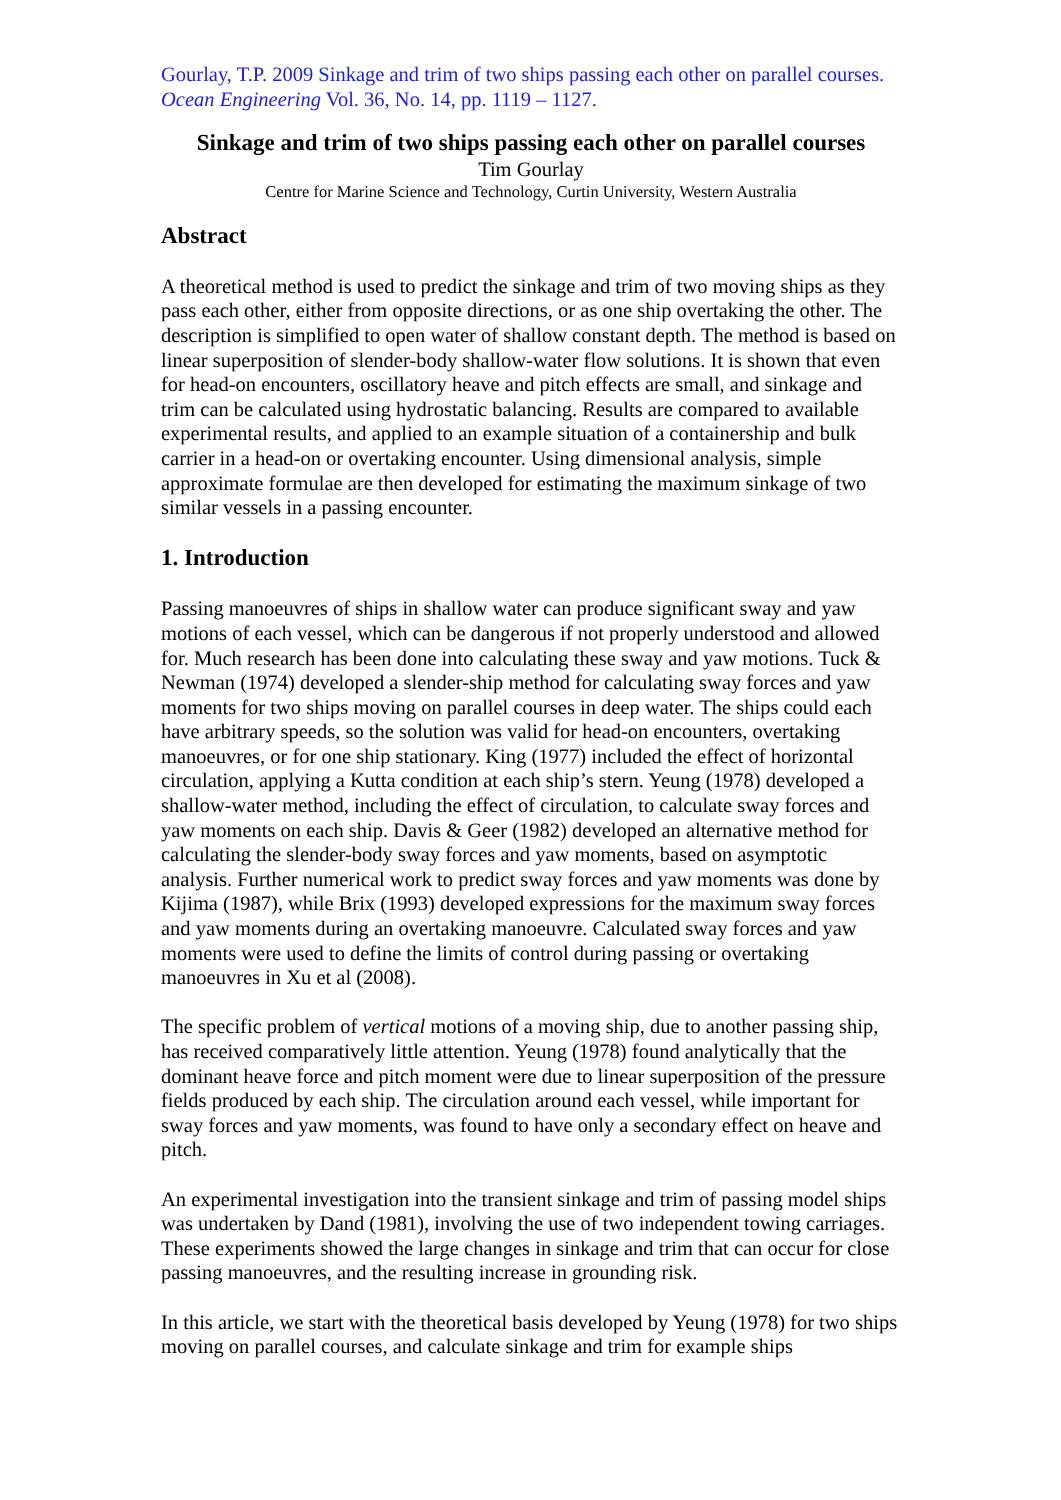Gourlay, T.P. 2009 Sinkage and trim of two ships passing each other on parallel courses. Ocean Engineering Vol. 36, No. 14, pp. 1119 – 1127.
Sinkage and trim of two ships passing each other on parallel courses
Tim Gourlay
Centre for Marine Science and Technology, Curtin University, Western Australia
Abstract
A theoretical method is used to predict the sinkage and trim of two moving ships as they pass each other, either from opposite directions, or as one ship overtaking the other. The description is simplified to open water of shallow constant depth. The method is based on linear superposition of slender-body shallow-water flow solutions. It is shown that even for head-on encounters, oscillatory heave and pitch effects are small, and sinkage and trim can be calculated using hydrostatic balancing. Results are compared to available experimental results, and applied to an example situation of a containership and bulk carrier in a head-on or overtaking encounter. Using dimensional analysis, simple approximate formulae are then developed for estimating the maximum sinkage of two similar vessels in a passing encounter.
1. Introduction
Passing manoeuvres of ships in shallow water can produce significant sway and yaw motions of each vessel, which can be dangerous if not properly understood and allowed for. Much research has been done into calculating these sway and yaw motions. Tuck & Newman (1974) developed a slender-ship method for calculating sway forces and yaw moments for two ships moving on parallel courses in deep water. The ships could each have arbitrary speeds, so the solution was valid for head-on encounters, overtaking manoeuvres, or for one ship stationary. King (1977) included the effect of horizontal circulation, applying a Kutta condition at each ship’s stern. Yeung (1978) developed a shallow-water method, including the effect of circulation, to calculate sway forces and yaw moments on each ship. Davis & Geer (1982) developed an alternative method for calculating the slender-body sway forces and yaw moments, based on asymptotic analysis. Further numerical work to predict sway forces and yaw moments was done by Kijima (1987), while Brix (1993) developed expressions for the maximum sway forces and yaw moments during an overtaking manoeuvre. Calculated sway forces and yaw moments were used to define the limits of control during passing or overtaking manoeuvres in Xu et al (2008).
The specific problem of vertical motions of a moving ship, due to another passing ship, has received comparatively little attention. Yeung (1978) found analytically that the dominant heave force and pitch moment were due to linear superposition of the pressure fields produced by each ship. The circulation around each vessel, while important for sway forces and yaw moments, was found to have only a secondary effect on heave and pitch.
An experimental investigation into the transient sinkage and trim of passing model ships was undertaken by Dand (1981), involving the use of two independent towing carriages. These experiments showed the large changes in sinkage and trim that can occur for close passing manoeuvres, and the resulting increase in grounding risk.
In this article, we start with the theoretical basis developed by Yeung (1978) for two ships moving on parallel courses, and calculate sinkage and trim for example ships